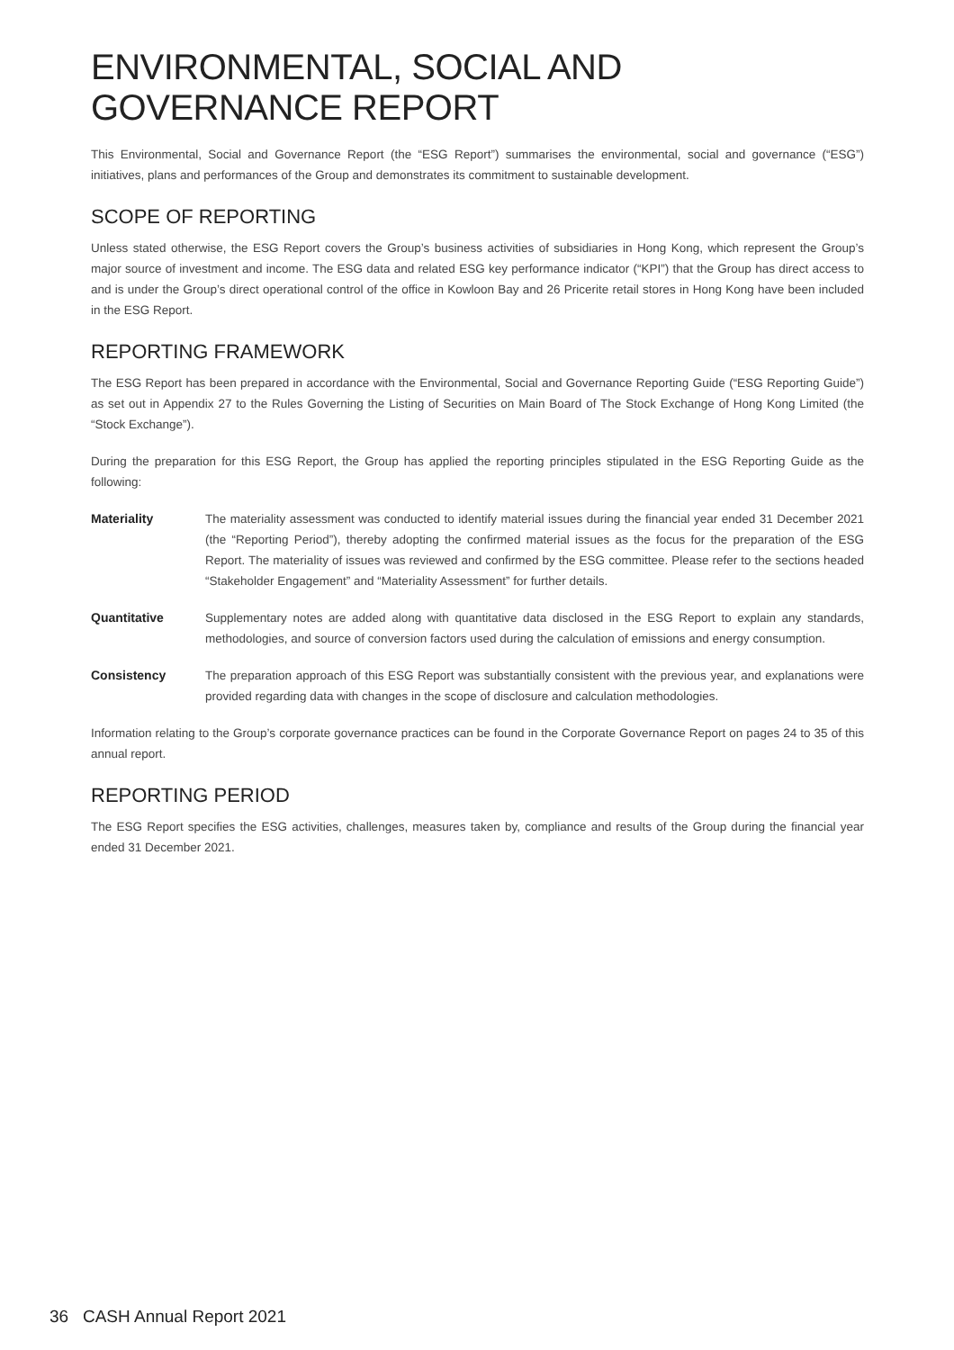ENVIRONMENTAL, SOCIAL AND GOVERNANCE REPORT
This Environmental, Social and Governance Report (the “ESG Report”) summarises the environmental, social and governance (“ESG”) initiatives, plans and performances of the Group and demonstrates its commitment to sustainable development.
SCOPE OF REPORTING
Unless stated otherwise, the ESG Report covers the Group’s business activities of subsidiaries in Hong Kong, which represent the Group’s major source of investment and income. The ESG data and related ESG key performance indicator (“KPI”) that the Group has direct access to and is under the Group’s direct operational control of the office in Kowloon Bay and 26 Pricerite retail stores in Hong Kong have been included in the ESG Report.
REPORTING FRAMEWORK
The ESG Report has been prepared in accordance with the Environmental, Social and Governance Reporting Guide (“ESG Reporting Guide”) as set out in Appendix 27 to the Rules Governing the Listing of Securities on Main Board of The Stock Exchange of Hong Kong Limited (the “Stock Exchange”).
During the preparation for this ESG Report, the Group has applied the reporting principles stipulated in the ESG Reporting Guide as the following:
Materiality The materiality assessment was conducted to identify material issues during the financial year ended 31 December 2021 (the “Reporting Period”), thereby adopting the confirmed material issues as the focus for the preparation of the ESG Report. The materiality of issues was reviewed and confirmed by the ESG committee. Please refer to the sections headed “Stakeholder Engagement” and “Materiality Assessment” for further details.
Quantitative Supplementary notes are added along with quantitative data disclosed in the ESG Report to explain any standards, methodologies, and source of conversion factors used during the calculation of emissions and energy consumption.
Consistency The preparation approach of this ESG Report was substantially consistent with the previous year, and explanations were provided regarding data with changes in the scope of disclosure and calculation methodologies.
Information relating to the Group’s corporate governance practices can be found in the Corporate Governance Report on pages 24 to 35 of this annual report.
REPORTING PERIOD
The ESG Report specifies the ESG activities, challenges, measures taken by, compliance and results of the Group during the financial year ended 31 December 2021.
36 CASH Annual Report 2021